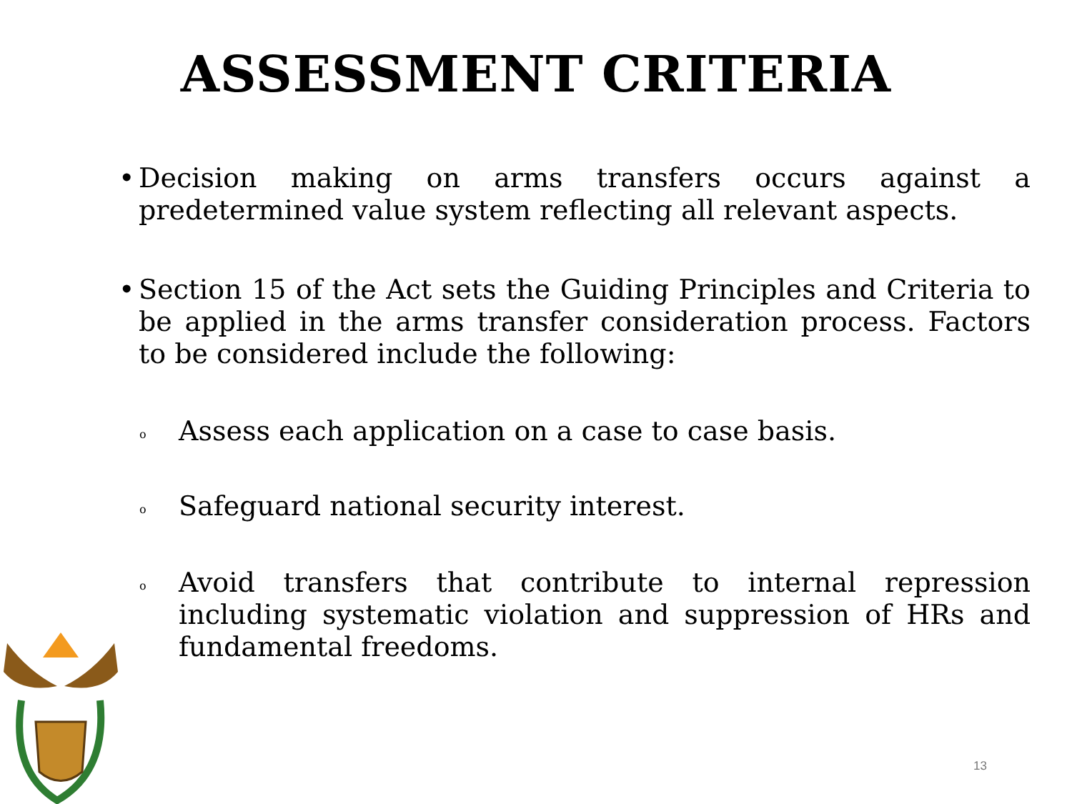ASSESSMENT CRITERIA
• Decision making on arms transfers occurs against a predetermined value system reflecting all relevant aspects.
• Section 15 of the Act sets the Guiding Principles and Criteria to be applied in the arms transfer consideration process. Factors to be considered include the following:
o Assess each application on a case to case basis.
o Safeguard national security interest.
o Avoid transfers that contribute to internal repression including systematic violation and suppression of HRs and fundamental freedoms.
13